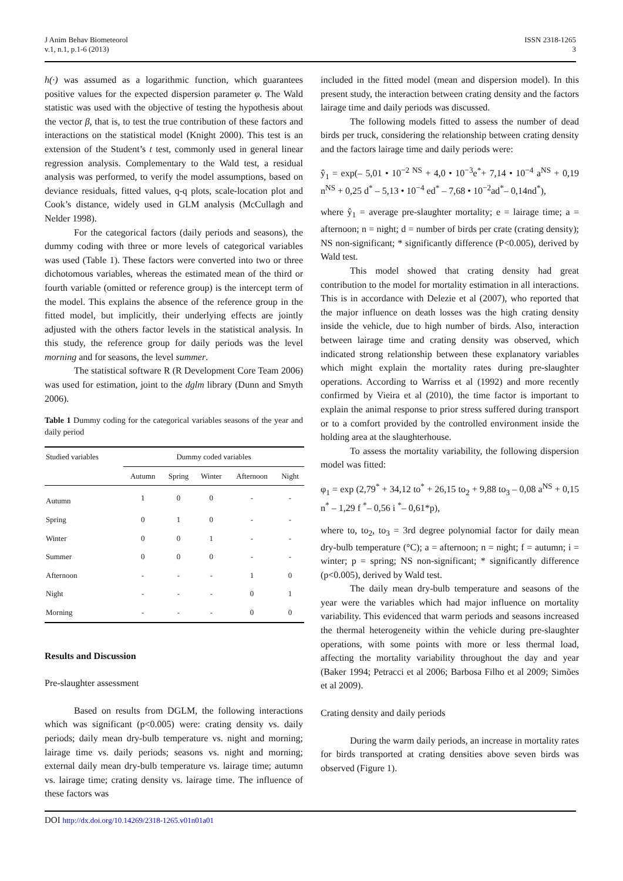J Anim Behav Biometeorol
v.1, n.1, p.1-6 (2013)
ISSN 2318-1265
3
h(·) was assumed as a logarithmic function, which guarantees positive values for the expected dispersion parameter φ. The Wald statistic was used with the objective of testing the hypothesis about the vector β, that is, to test the true contribution of these factors and interactions on the statistical model (Knight 2000). This test is an extension of the Student’s t test, commonly used in general linear regression analysis. Complementary to the Wald test, a residual analysis was performed, to verify the model assumptions, based on deviance residuals, fitted values, q-q plots, scale-location plot and Cook’s distance, widely used in GLM analysis (McCullagh and Nelder 1998).
For the categorical factors (daily periods and seasons), the dummy coding with three or more levels of categorical variables was used (Table 1). These factors were converted into two or three dichotomous variables, whereas the estimated mean of the third or fourth variable (omitted or reference group) is the intercept term of the model. This explains the absence of the reference group in the fitted model, but implicitly, their underlying effects are jointly adjusted with the others factor levels in the statistical analysis. In this study, the reference group for daily periods was the level morning and for seasons, the level summer.
The statistical software R (R Development Core Team 2006) was used for estimation, joint to the dglm library (Dunn and Smyth 2006).
Table 1 Dummy coding for the categorical variables seasons of the year and daily period
| Studied variables | Dummy coded variables | | | | |
| --- | --- | --- | --- | --- | --- |
| | Autumn | Spring | Winter | Afternoon | Night |
| Autumn | 1 | 0 | 0 | - | - |
| Spring | 0 | 1 | 0 | - | - |
| Winter | 0 | 0 | 1 | - | - |
| Summer | 0 | 0 | 0 | - | - |
| Afternoon | - | - | - | 1 | 0 |
| Night | - | - | - | 0 | 1 |
| Morning | - | - | - | 0 | 0 |
Results and Discussion
Pre-slaughter assessment
Based on results from DGLM, the following interactions which was significant (p<0.005) were: crating density vs. daily periods; daily mean dry-bulb temperature vs. night and morning; lairage time vs. daily periods; seasons vs. night and morning; external daily mean dry-bulb temperature vs. lairage time; autumn vs. lairage time; crating density vs. lairage time. The influence of these factors was
included in the fitted model (mean and dispersion model). In this present study, the interaction between crating density and the factors lairage time and daily periods was discussed.
The following models fitted to assess the number of dead birds per truck, considering the relationship between crating density and the factors lairage time and daily periods were:
ŷ<sub>1</sub> = exp(– 5,01 • 10<sup>−2 NS</sup> + 4,0 • 10<sup>−3</sup>e<sup>*</sup>+ 7,14 • 10<sup>−4</sup> a<sup>NS</sup> + 0,19 n<sup>NS</sup> + 0,25 d<sup>*</sup> – 5,13 • 10<sup>−4</sup> ed<sup>*</sup> – 7,68 • 10<sup>−2</sup>ad<sup>*</sup>– 0,14nd<sup>*</sup>),
where ŷ<sub>1</sub> = average pre-slaughter mortality; e = lairage time; a = afternoon; n = night; d = number of birds per crate (crating density); NS non-significant; * significantly difference (P<0.005), derived by Wald test.
This model showed that crating density had great contribution to the model for mortality estimation in all interactions. This is in accordance with Delezie et al (2007), who reported that the major influence on death losses was the high crating density inside the vehicle, due to high number of birds. Also, interaction between lairage time and crating density was observed, which indicated strong relationship between these explanatory variables which might explain the mortality rates during pre-slaughter operations. According to Warriss et al (1992) and more recently confirmed by Vieira et al (2010), the time factor is important to explain the animal response to prior stress suffered during transport or to a comfort provided by the controlled environment inside the holding area at the slaughterhouse.
To assess the mortality variability, the following dispersion model was fitted:
φ<sub>1</sub> = exp (2,79<sup>*</sup> + 34,12 to<sup>*</sup> + 26,15 to<sub>2</sub> + 9,88 to<sub>3</sub> – 0,08 a<sup>NS</sup> + 0,15 n<sup>*</sup> – 1,29 f <sup>*</sup>– 0,56 i <sup>*</sup>– 0,61*p),
where to, to<sub>2</sub>, to<sub>3</sub> = 3rd degree polynomial factor for daily mean dry-bulb temperature (°C); a = afternoon; n = night; f = autumn; i = winter; p = spring; NS non-significant; * significantly difference (p<0.005), derived by Wald test.
The daily mean dry-bulb temperature and seasons of the year were the variables which had major influence on mortality variability. This evidenced that warm periods and seasons increased the thermal heterogeneity within the vehicle during pre-slaughter operations, with some points with more or less thermal load, affecting the mortality variability throughout the day and year (Baker 1994; Petracci et al 2006; Barbosa Filho et al 2009; Simões et al 2009).
Crating density and daily periods
During the warm daily periods, an increase in mortality rates for birds transported at crating densities above seven birds was observed (Figure 1).
DOI http://dx.doi.org/10.14269/2318-1265.v01n01a01